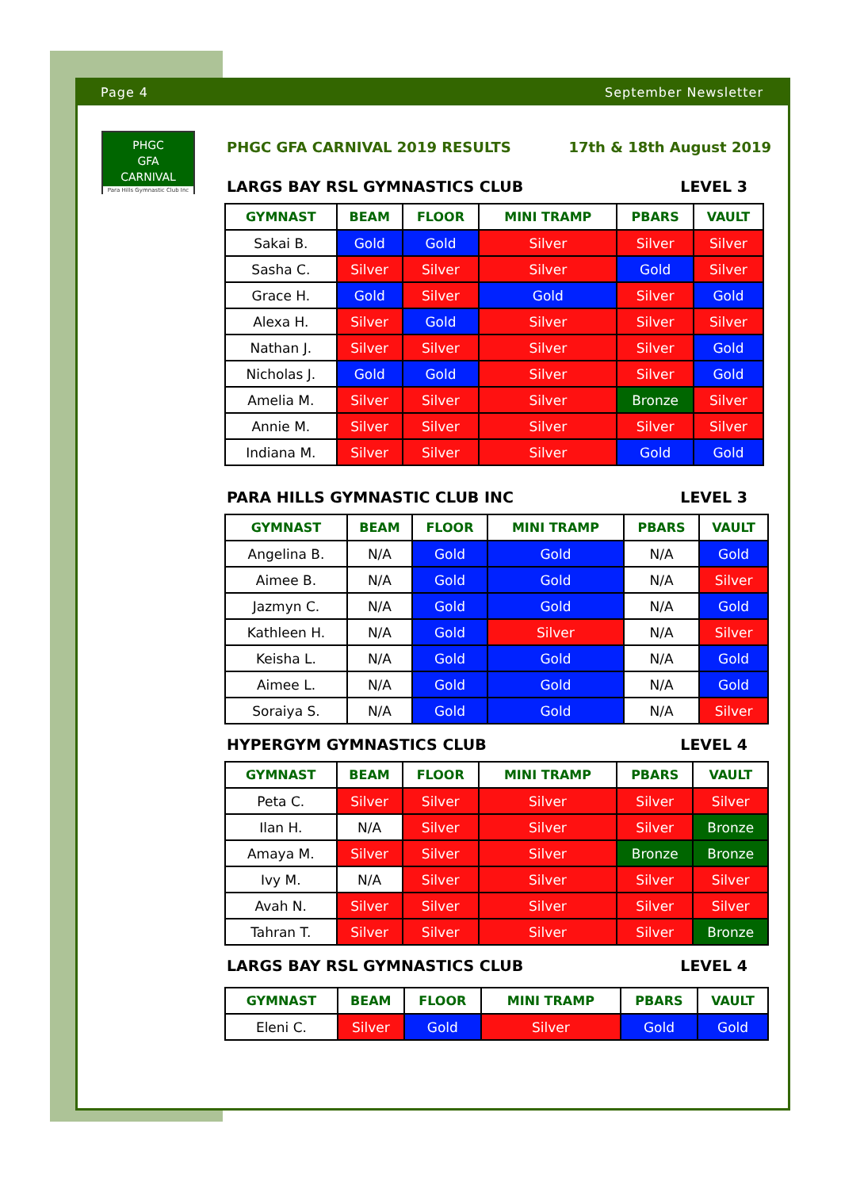Page 4 September Newsletter
PHGC
GFA
CARNIVAL
Para Hills Gymnastic Club Inc
PHGC GFA CARNIVAL 2019 RESULTS 17th & 18th August 2019
LARGS BAY RSL GYMNASTICS CLUB LEVEL 3
| GYMNAST | BEAM | FLOOR | MINI TRAMP | PBARS | VAULT |
| --- | --- | --- | --- | --- | --- |
| Sakai B. | Gold | Gold | Silver | Silver | Silver |
| Sasha C. | Silver | Silver | Silver | Gold | Silver |
| Grace H. | Gold | Silver | Gold | Silver | Gold |
| Alexa H. | Silver | Gold | Silver | Silver | Silver |
| Nathan J. | Silver | Silver | Silver | Silver | Gold |
| Nicholas J. | Gold | Gold | Silver | Silver | Gold |
| Amelia M. | Silver | Silver | Silver | Bronze | Silver |
| Annie M. | Silver | Silver | Silver | Silver | Silver |
| Indiana M. | Silver | Silver | Silver | Gold | Gold |
PARA HILLS GYMNASTIC CLUB INC LEVEL 3
| GYMNAST | BEAM | FLOOR | MINI TRAMP | PBARS | VAULT |
| --- | --- | --- | --- | --- | --- |
| Angelina B. | N/A | Gold | Gold | N/A | Gold |
| Aimee B. | N/A | Gold | Gold | N/A | Silver |
| Jazmyn C. | N/A | Gold | Gold | N/A | Gold |
| Kathleen H. | N/A | Gold | Silver | N/A | Silver |
| Keisha L. | N/A | Gold | Gold | N/A | Gold |
| Aimee L. | N/A | Gold | Gold | N/A | Gold |
| Soraiya S. | N/A | Gold | Gold | N/A | Silver |
HYPERGYM GYMNASTICS CLUB LEVEL 4
| GYMNAST | BEAM | FLOOR | MINI TRAMP | PBARS | VAULT |
| --- | --- | --- | --- | --- | --- |
| Peta C. | Silver | Silver | Silver | Silver | Silver |
| Ilan H. | N/A | Silver | Silver | Silver | Bronze |
| Amaya M. | Silver | Silver | Silver | Bronze | Bronze |
| Ivy M. | N/A | Silver | Silver | Silver | Silver |
| Avah N. | Silver | Silver | Silver | Silver | Silver |
| Tahran T. | Silver | Silver | Silver | Silver | Bronze |
LARGS BAY RSL GYMNASTICS CLUB LEVEL 4
| GYMNAST | BEAM | FLOOR | MINI TRAMP | PBARS | VAULT |
| --- | --- | --- | --- | --- | --- |
| Eleni C. | Silver | Gold | Silver | Gold | Gold |